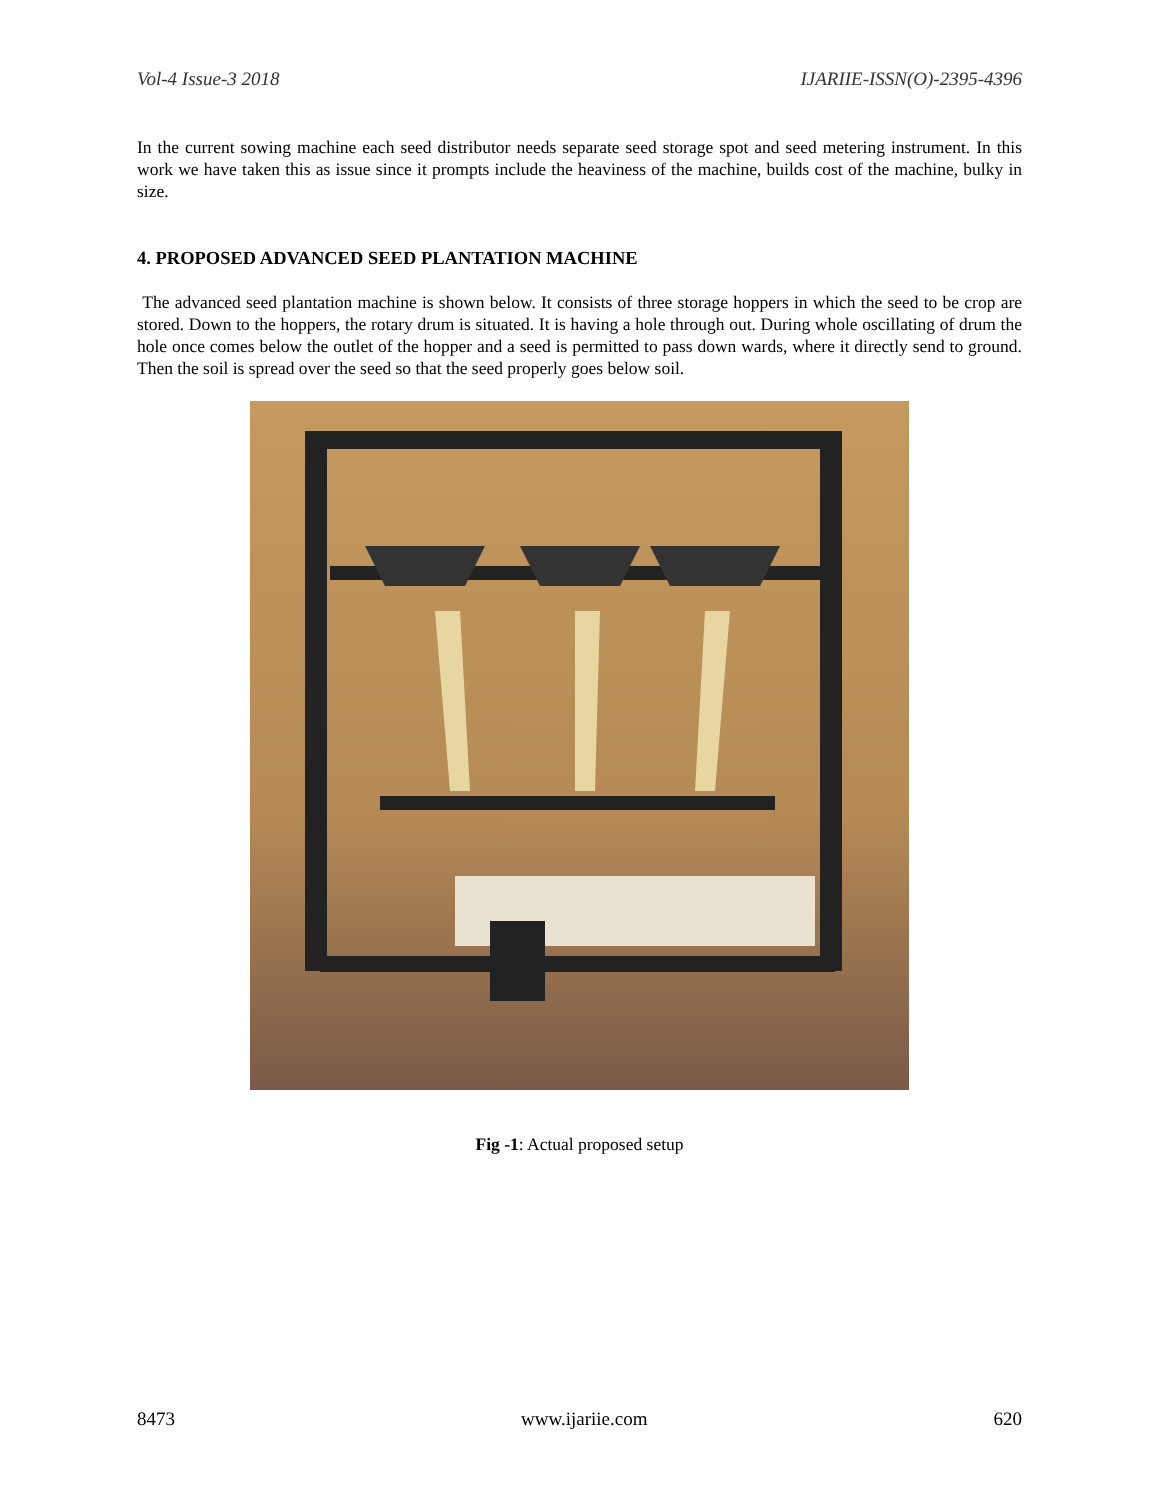Vol-4 Issue-3 2018 IJARIIE-ISSN(O)-2395-4396
In the current sowing machine each seed distributor needs separate seed storage spot and seed metering instrument. In this work we have taken this as issue since it prompts include the heaviness of the machine, builds cost of the machine, bulky in size.
4. PROPOSED ADVANCED SEED PLANTATION MACHINE
The advanced seed plantation machine is shown below. It consists of three storage hoppers in which the seed to be crop are stored. Down to the hoppers, the rotary drum is situated. It is having a hole through out. During whole oscillating of drum the hole once comes below the outlet of the hopper and a seed is permitted to pass down wards, where it directly send to ground. Then the soil is spread over the seed so that the seed properly goes below soil.
Fig -1: Actual proposed setup
8473 www.ijariie.com 620